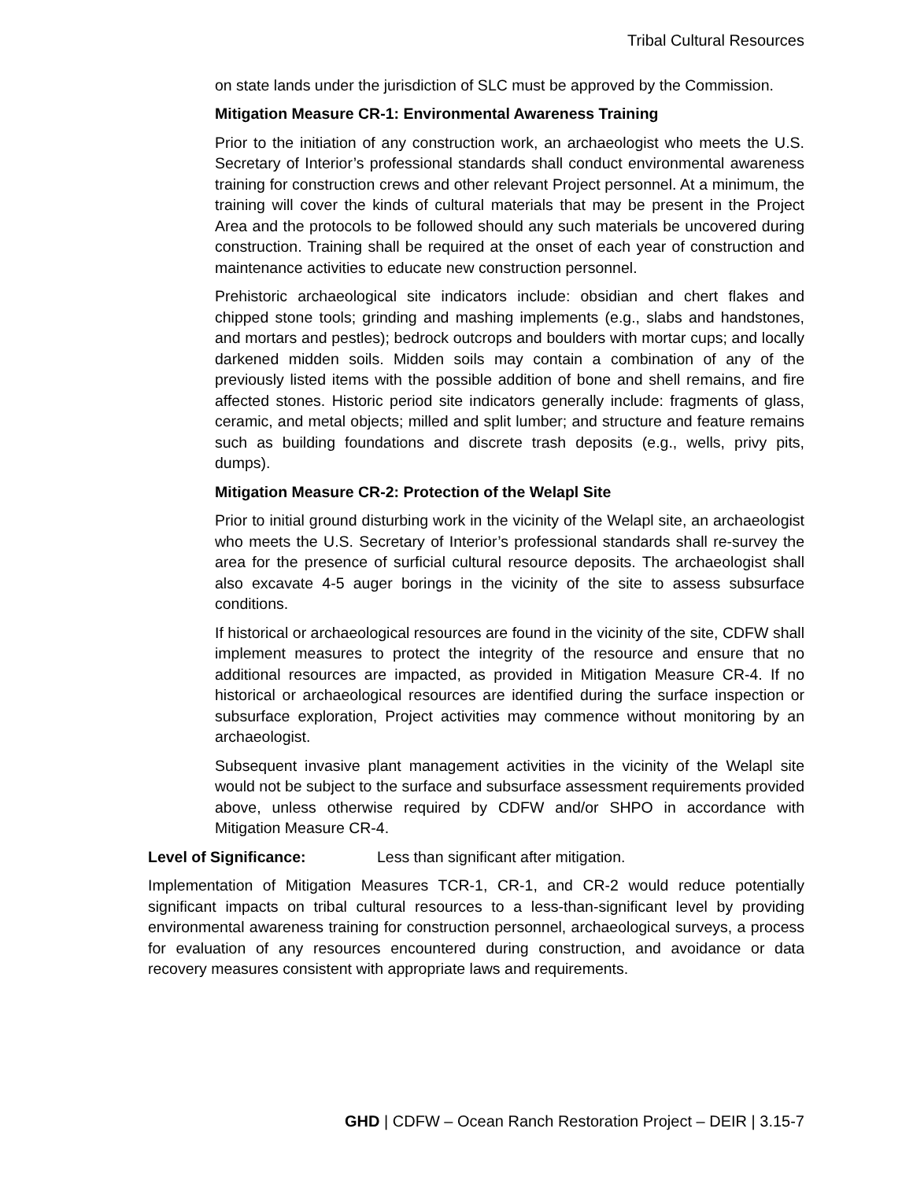Tribal Cultural Resources
on state lands under the jurisdiction of SLC must be approved by the Commission.
Mitigation Measure CR-1: Environmental Awareness Training
Prior to the initiation of any construction work, an archaeologist who meets the U.S. Secretary of Interior’s professional standards shall conduct environmental awareness training for construction crews and other relevant Project personnel. At a minimum, the training will cover the kinds of cultural materials that may be present in the Project Area and the protocols to be followed should any such materials be uncovered during construction. Training shall be required at the onset of each year of construction and maintenance activities to educate new construction personnel.
Prehistoric archaeological site indicators include: obsidian and chert flakes and chipped stone tools; grinding and mashing implements (e.g., slabs and handstones, and mortars and pestles); bedrock outcrops and boulders with mortar cups; and locally darkened midden soils. Midden soils may contain a combination of any of the previously listed items with the possible addition of bone and shell remains, and fire affected stones. Historic period site indicators generally include: fragments of glass, ceramic, and metal objects; milled and split lumber; and structure and feature remains such as building foundations and discrete trash deposits (e.g., wells, privy pits, dumps).
Mitigation Measure CR-2: Protection of the Welapl Site
Prior to initial ground disturbing work in the vicinity of the Welapl site, an archaeologist who meets the U.S. Secretary of Interior’s professional standards shall re-survey the area for the presence of surficial cultural resource deposits. The archaeologist shall also excavate 4-5 auger borings in the vicinity of the site to assess subsurface conditions.
If historical or archaeological resources are found in the vicinity of the site, CDFW shall implement measures to protect the integrity of the resource and ensure that no additional resources are impacted, as provided in Mitigation Measure CR-4. If no historical or archaeological resources are identified during the surface inspection or subsurface exploration, Project activities may commence without monitoring by an archaeologist.
Subsequent invasive plant management activities in the vicinity of the Welapl site would not be subject to the surface and subsurface assessment requirements provided above, unless otherwise required by CDFW and/or SHPO in accordance with Mitigation Measure CR-4.
Level of Significance: Less than significant after mitigation.
Implementation of Mitigation Measures TCR-1, CR-1, and CR-2 would reduce potentially significant impacts on tribal cultural resources to a less-than-significant level by providing environmental awareness training for construction personnel, archaeological surveys, a process for evaluation of any resources encountered during construction, and avoidance or data recovery measures consistent with appropriate laws and requirements.
GHD | CDFW – Ocean Ranch Restoration Project – DEIR | 3.15-7